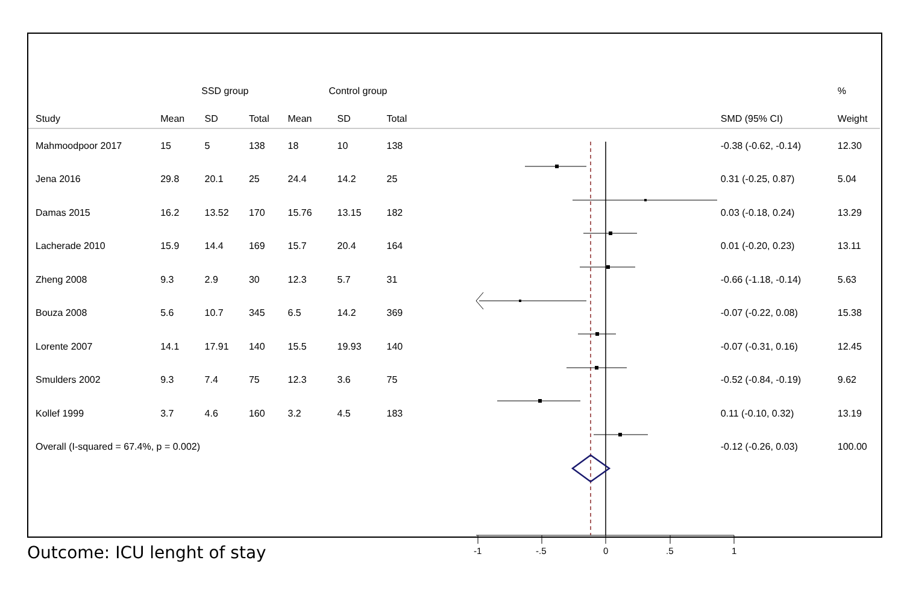| | SSD group | | | Control group | | | | | % |
| --- | --- | --- | --- | --- | --- | --- | --- | --- | --- |
| Study | Mean | SD | Total | Mean | SD | Total | | SMD (95% CI) | Weight |
| Mahmoodpoor 2017 | 15 | 5 | 138 | 18 | 10 | 138 | | -0.38 (-0.62, -0.14) | 12.30 |
| Jena 2016 | 29.8 | 20.1 | 25 | 24.4 | 14.2 | 25 | | 0.31 (-0.25, 0.87) | 5.04 |
| Damas 2015 | 16.2 | 13.52 | 170 | 15.76 | 13.15 | 182 | | 0.03 (-0.18, 0.24) | 13.29 |
| Lacherade 2010 | 15.9 | 14.4 | 169 | 15.7 | 20.4 | 164 | | 0.01 (-0.20, 0.23) | 13.11 |
| Zheng 2008 | 9.3 | 2.9 | 30 | 12.3 | 5.7 | 31 | | -0.66 (-1.18, -0.14) | 5.63 |
| Bouza 2008 | 5.6 | 10.7 | 345 | 6.5 | 14.2 | 369 | | -0.07 (-0.22, 0.08) | 15.38 |
| Lorente 2007 | 14.1 | 17.91 | 140 | 15.5 | 19.93 | 140 | | -0.07 (-0.31, 0.16) | 12.45 |
| Smulders 2002 | 9.3 | 7.4 | 75 | 12.3 | 3.6 | 75 | | -0.52 (-0.84, -0.19) | 9.62 |
| Kollef 1999 | 3.7 | 4.6 | 160 | 3.2 | 4.5 | 183 | | 0.11 (-0.10, 0.32) | 13.19 |
| Overall (I-squared = 67.4%, p = 0.002) | | | | | | | | -0.12 (-0.26, 0.03) | 100.00 |
Outcome: ICU lenght of stay -1 -.5 0 .5 1